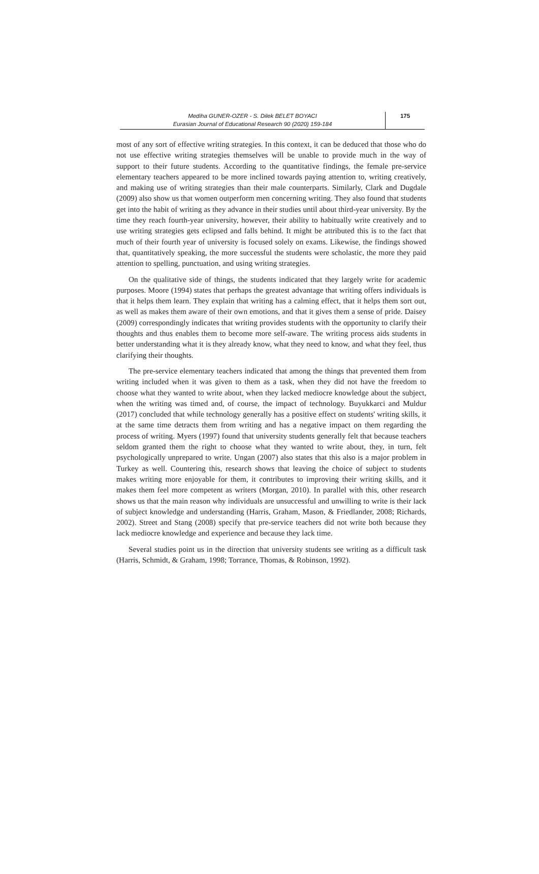Mediha GUNER-OZER - S. Dilek BELET BOYACI
Eurasian Journal of Educational Research 90 (2020) 159-184
175
most of any sort of effective writing strategies. In this context, it can be deduced that those who do not use effective writing strategies themselves will be unable to provide much in the way of support to their future students. According to the quantitative findings, the female pre-service elementary teachers appeared to be more inclined towards paying attention to, writing creatively, and making use of writing strategies than their male counterparts. Similarly, Clark and Dugdale (2009) also show us that women outperform men concerning writing. They also found that students get into the habit of writing as they advance in their studies until about third-year university. By the time they reach fourth-year university, however, their ability to habitually write creatively and to use writing strategies gets eclipsed and falls behind. It might be attributed this is to the fact that much of their fourth year of university is focused solely on exams. Likewise, the findings showed that, quantitatively speaking, the more successful the students were scholastic, the more they paid attention to spelling, punctuation, and using writing strategies.
On the qualitative side of things, the students indicated that they largely write for academic purposes. Moore (1994) states that perhaps the greatest advantage that writing offers individuals is that it helps them learn. They explain that writing has a calming effect, that it helps them sort out, as well as makes them aware of their own emotions, and that it gives them a sense of pride. Daisey (2009) correspondingly indicates that writing provides students with the opportunity to clarify their thoughts and thus enables them to become more self-aware. The writing process aids students in better understanding what it is they already know, what they need to know, and what they feel, thus clarifying their thoughts.
The pre-service elementary teachers indicated that among the things that prevented them from writing included when it was given to them as a task, when they did not have the freedom to choose what they wanted to write about, when they lacked mediocre knowledge about the subject, when the writing was timed and, of course, the impact of technology. Buyukkarci and Muldur (2017) concluded that while technology generally has a positive effect on students' writing skills, it at the same time detracts them from writing and has a negative impact on them regarding the process of writing. Myers (1997) found that university students generally felt that because teachers seldom granted them the right to choose what they wanted to write about, they, in turn, felt psychologically unprepared to write. Ungan (2007) also states that this also is a major problem in Turkey as well. Countering this, research shows that leaving the choice of subject to students makes writing more enjoyable for them, it contributes to improving their writing skills, and it makes them feel more competent as writers (Morgan, 2010). In parallel with this, other research shows us that the main reason why individuals are unsuccessful and unwilling to write is their lack of subject knowledge and understanding (Harris, Graham, Mason, & Friedlander, 2008; Richards, 2002). Street and Stang (2008) specify that pre-service teachers did not write both because they lack mediocre knowledge and experience and because they lack time.
Several studies point us in the direction that university students see writing as a difficult task (Harris, Schmidt, & Graham, 1998; Torrance, Thomas, & Robinson, 1992).